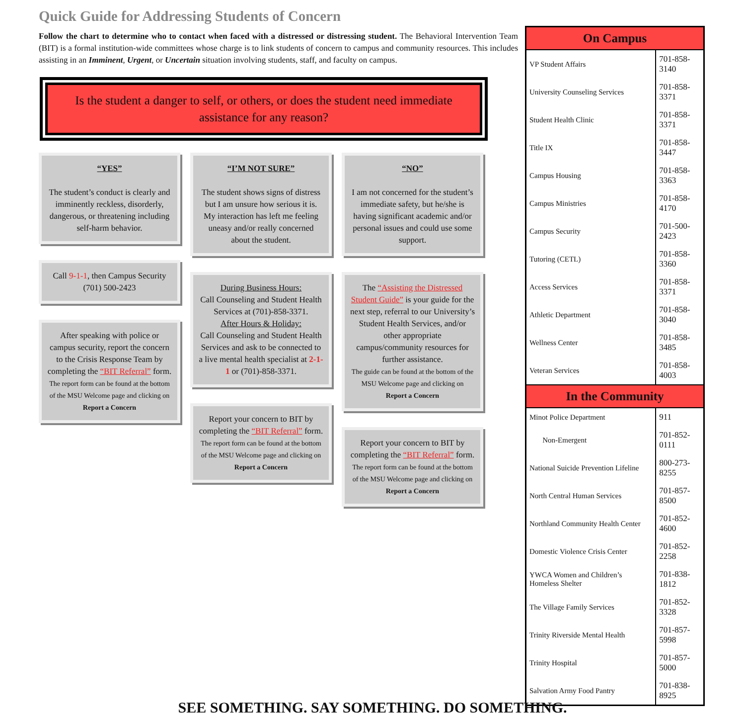Quick Guide for Addressing Students of Concern
Follow the chart to determine who to contact when faced with a distressed or distressing student. The Behavioral Intervention Team (BIT) is a formal institution-wide committees whose charge is to link students of concern to campus and community resources. This includes assisting in an Imminent, Urgent, or Uncertain situation involving students, staff, and faculty on campus.
Is the student a danger to self, or others, or does the student need immediate assistance for any reason?
“YES”
The student’s conduct is clearly and imminently reckless, disorderly, dangerous, or threatening including self-harm behavior.
Call 9-1-1, then Campus Security (701) 500-2423
After speaking with police or campus security, report the concern to the Crisis Response Team by completing the “BIT Referral” form.
The report form can be found at the bottom of the MSU Welcome page and clicking on
Report a Concern
“I’M NOT SURE”
The student shows signs of distress but I am unsure how serious it is. My interaction has left me feeling uneasy and/or really concerned about the student.
During Business Hours:
Call Counseling and Student Health Services at (701)-858-3371.
After Hours & Holiday:
Call Counseling and Student Health Services and ask to be connected to a live mental health specialist at 2-1-1 or (701)-858-3371.
Report your concern to BIT by completing the “BIT Referral” form.
The report form can be found at the bottom of the MSU Welcome page and clicking on
Report a Concern
“NO”
I am not concerned for the student’s immediate safety, but he/she is having significant academic and/or personal issues and could use some support.
The “Assisting the Distressed Student Guide” is your guide for the next step, referral to our University’s Student Health Services, and/or other appropriate campus/community resources for further assistance.
The guide can be found at the bottom of the MSU Welcome page and clicking on
Report a Concern
Report your concern to BIT by completing the “BIT Referral” form.
The report form can be found at the bottom of the MSU Welcome page and clicking on
Report a Concern
| On Campus | |
| --- | --- |
| VP Student Affairs | 701-858-3140 |
| University Counseling Services | 701-858-3371 |
| Student Health Clinic | 701-858-3371 |
| Title IX | 701-858-3447 |
| Campus Housing | 701-858-3363 |
| Campus Ministries | 701-858-4170 |
| Campus Security | 701-500-2423 |
| Tutoring (CETL) | 701-858-3360 |
| Access Services | 701-858-3371 |
| Athletic Department | 701-858-3040 |
| Wellness Center | 701-858-3485 |
| Veteran Services | 701-858-4003 |
| In the Community | |
| Minot Police Department | 911 |
| Non-Emergent | 701-852-0111 |
| National Suicide Prevention Lifeline | 800-273-8255 |
| North Central Human Services | 701-857-8500 |
| Northland Community Health Center | 701-852-4600 |
| Domestic Violence Crisis Center | 701-852-2258 |
| YWCA Women and Children’s Homeless Shelter | 701-838-1812 |
| The Village Family Services | 701-852-3328 |
| Trinity Riverside Mental Health | 701-857-5998 |
| Trinity Hospital | 701-857-5000 |
| Salvation Army Food Pantry | 701-838-8925 |
SEE SOMETHING. SAY SOMETHING. DO SOMETHING.